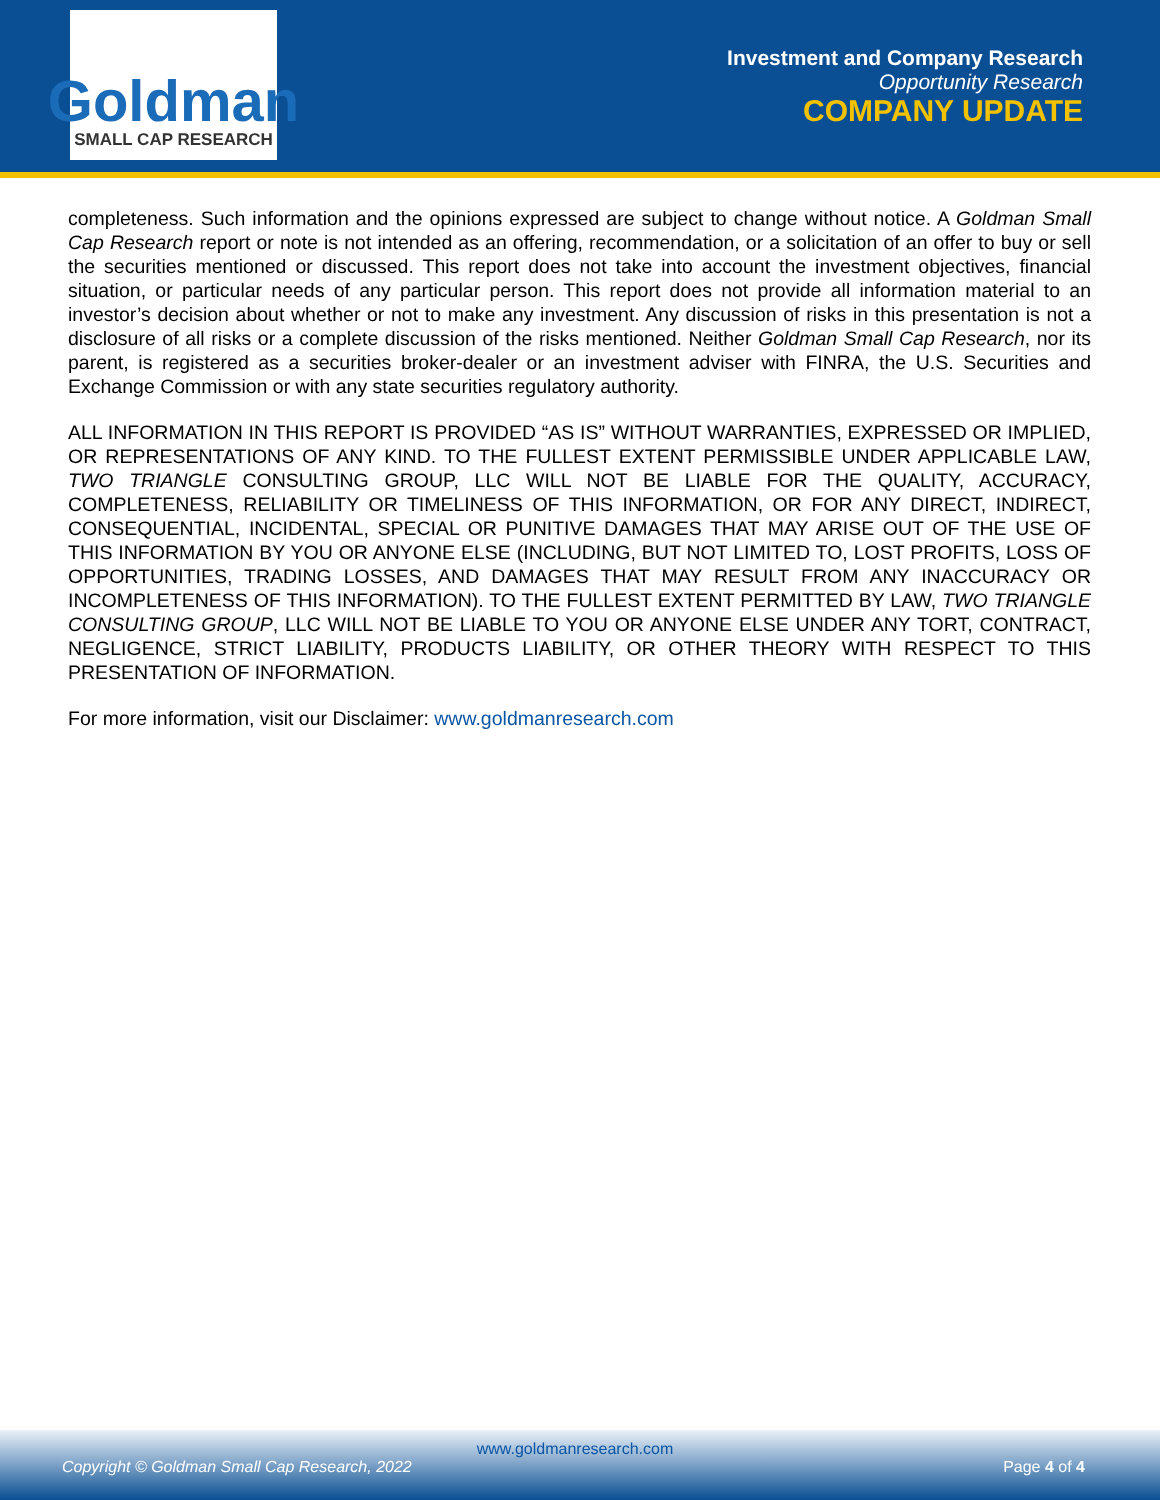Goldman
SMALL CAP RESEARCH
Investment and Company Research
Opportunity Research
COMPANY UPDATE
completeness. Such information and the opinions expressed are subject to change without notice. A Goldman Small Cap Research report or note is not intended as an offering, recommendation, or a solicitation of an offer to buy or sell the securities mentioned or discussed. This report does not take into account the investment objectives, financial situation, or particular needs of any particular person. This report does not provide all information material to an investor’s decision about whether or not to make any investment. Any discussion of risks in this presentation is not a disclosure of all risks or a complete discussion of the risks mentioned. Neither Goldman Small Cap Research, nor its parent, is registered as a securities broker-dealer or an investment adviser with FINRA, the U.S. Securities and Exchange Commission or with any state securities regulatory authority.
ALL INFORMATION IN THIS REPORT IS PROVIDED “AS IS” WITHOUT WARRANTIES, EXPRESSED OR IMPLIED, OR REPRESENTATIONS OF ANY KIND. TO THE FULLEST EXTENT PERMISSIBLE UNDER APPLICABLE LAW, TWO TRIANGLE CONSULTING GROUP, LLC WILL NOT BE LIABLE FOR THE QUALITY, ACCURACY, COMPLETENESS, RELIABILITY OR TIMELINESS OF THIS INFORMATION, OR FOR ANY DIRECT, INDIRECT, CONSEQUENTIAL, INCIDENTAL, SPECIAL OR PUNITIVE DAMAGES THAT MAY ARISE OUT OF THE USE OF THIS INFORMATION BY YOU OR ANYONE ELSE (INCLUDING, BUT NOT LIMITED TO, LOST PROFITS, LOSS OF OPPORTUNITIES, TRADING LOSSES, AND DAMAGES THAT MAY RESULT FROM ANY INACCURACY OR INCOMPLETENESS OF THIS INFORMATION). TO THE FULLEST EXTENT PERMITTED BY LAW, TWO TRIANGLE CONSULTING GROUP, LLC WILL NOT BE LIABLE TO YOU OR ANYONE ELSE UNDER ANY TORT, CONTRACT, NEGLIGENCE, STRICT LIABILITY, PRODUCTS LIABILITY, OR OTHER THEORY WITH RESPECT TO THIS PRESENTATION OF INFORMATION.
For more information, visit our Disclaimer: www.goldmanresearch.com
www.goldmanresearch.com
Copyright © Goldman Small Cap Research, 2022 Page 4 of 4